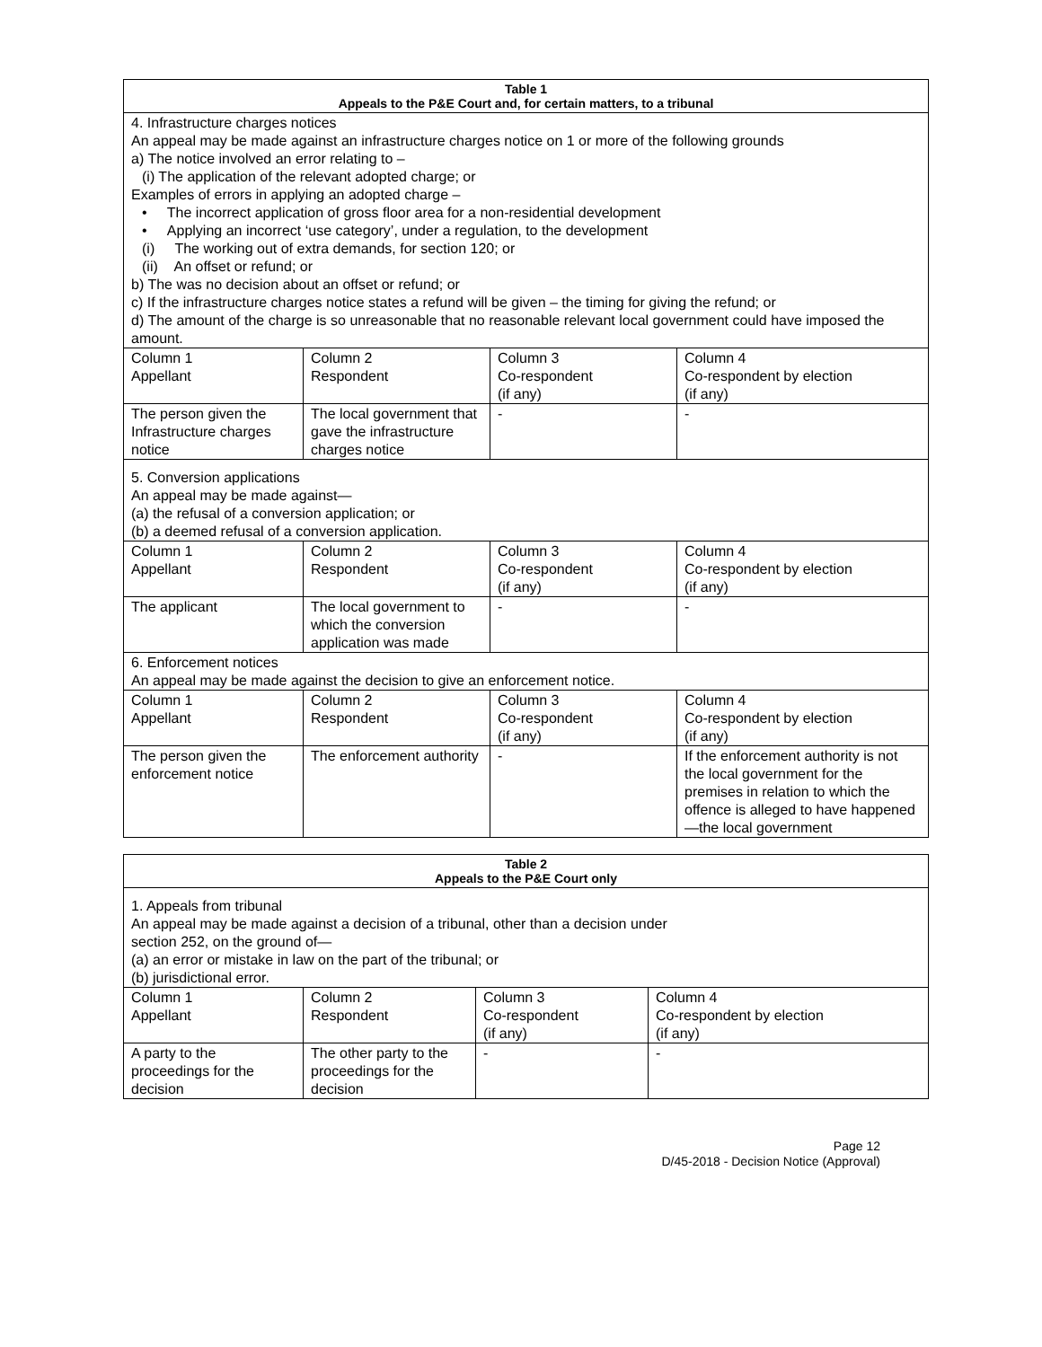| Table 1 Appeals to the P&E Court and, for certain matters, to a tribunal | | | |
| --- | --- | --- | --- |
| 4. Infrastructure charges notices An appeal may be made against an infrastructure charges notice on 1 or more of the following grounds a) The notice involved an error relating to – (i) The application of the relevant adopted charge; or Examples of errors in applying an adopted charge – • The incorrect application of gross floor area for a non-residential development • Applying an incorrect ‘use category’, under a regulation, to the development (i) The working out of extra demands, for section 120; or (ii) An offset or refund; or b) The was no decision about an offset or refund; or c) If the infrastructure charges notice states a refund will be given – the timing for giving the refund; or d) The amount of the charge is so unreasonable that no reasonable relevant local government could have imposed the amount. | | | |
| Column 1 Appellant | Column 2 Respondent | Column 3 Co-respondent (if any) | Column 4 Co-respondent by election (if any) |
| The person given the Infrastructure charges notice | The local government that gave the infrastructure charges notice | - | - |
| 5. Conversion applications An appeal may be made against— (a) the refusal of a conversion application; or (b) a deemed refusal of a conversion application. | | | |
| Column 1 Appellant | Column 2 Respondent | Column 3 Co-respondent (if any) | Column 4 Co-respondent by election (if any) |
| The applicant | The local government to which the conversion application was made | - | - |
| 6. Enforcement notices An appeal may be made against the decision to give an enforcement notice. | | | |
| Column 1 Appellant | Column 2 Respondent | Column 3 Co-respondent (if any) | Column 4 Co-respondent by election (if any) |
| The person given the enforcement notice | The enforcement authority | - | If the enforcement authority is not the local government for the premises in relation to which the offence is alleged to have happened—the local government |
| Table 2 Appeals to the P&E Court only | | | |
| --- | --- | --- | --- |
| 1. Appeals from tribunal An appeal may be made against a decision of a tribunal, other than a decision under section 252, on the ground of— (a) an error or mistake in law on the part of the tribunal; or (b) jurisdictional error. | | | |
| Column 1 Appellant | Column 2 Respondent | Column 3 Co-respondent (if any) | Column 4 Co-respondent by election (if any) |
| A party to the proceedings for the decision | The other party to the proceedings for the decision | - | - |
Page 12
D/45-2018 - Decision Notice (Approval)